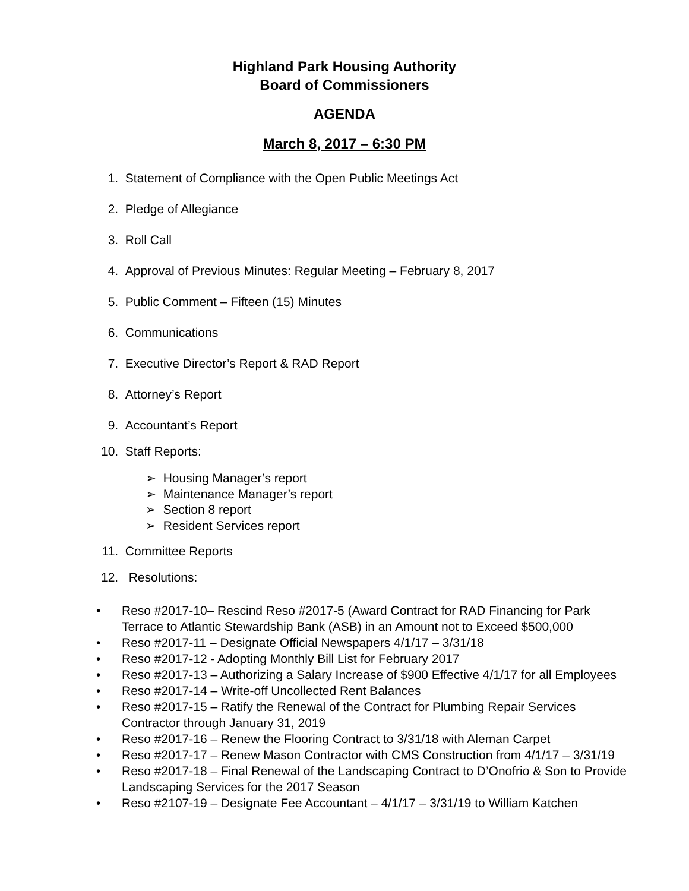Highland Park Housing Authority
Board of Commissioners
AGENDA
March 8, 2017 – 6:30 PM
1. Statement of Compliance with the Open Public Meetings Act
2. Pledge of Allegiance
3. Roll Call
4. Approval of Previous Minutes: Regular Meeting – February 8, 2017
5. Public Comment – Fifteen (15) Minutes
6. Communications
7. Executive Director’s Report & RAD Report
8. Attorney’s Report
9. Accountant’s Report
10. Staff Reports:
➢ Housing Manager’s report
➢ Maintenance Manager’s report
➢ Section 8 report
➢ Resident Services report
11. Committee Reports
12. Resolutions:
• Reso #2017-10– Rescind Reso #2017-5 (Award Contract for RAD Financing for Park Terrace to Atlantic Stewardship Bank (ASB) in an Amount not to Exceed $500,000
• Reso #2017-11 – Designate Official Newspapers 4/1/17 – 3/31/18
• Reso #2017-12 - Adopting Monthly Bill List for February 2017
• Reso #2017-13 – Authorizing a Salary Increase of $900 Effective 4/1/17 for all Employees
• Reso #2017-14 – Write-off Uncollected Rent Balances
• Reso #2017-15 – Ratify the Renewal of the Contract for Plumbing Repair Services Contractor through January 31, 2019
• Reso #2017-16 – Renew the Flooring Contract to 3/31/18 with Aleman Carpet
• Reso #2017-17 – Renew Mason Contractor with CMS Construction from 4/1/17 – 3/31/19
• Reso #2017-18 – Final Renewal of the Landscaping Contract to D’Onofrio & Son to Provide Landscaping Services for the 2017 Season
• Reso #2107-19 – Designate Fee Accountant – 4/1/17 – 3/31/19 to William Katchen